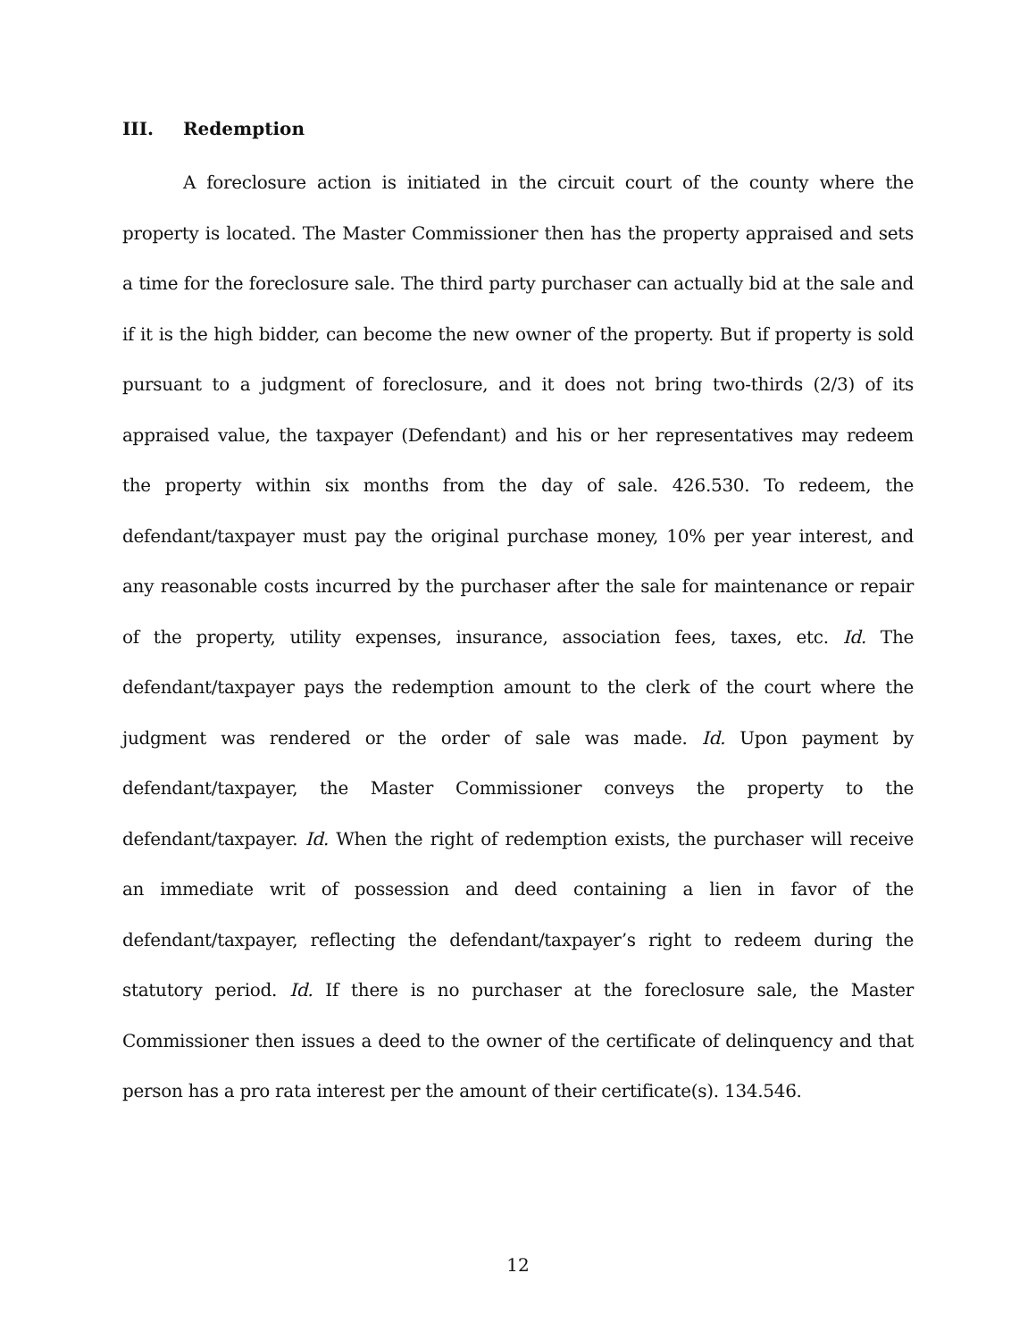III. Redemption
A foreclosure action is initiated in the circuit court of the county where the property is located. The Master Commissioner then has the property appraised and sets a time for the foreclosure sale. The third party purchaser can actually bid at the sale and if it is the high bidder, can become the new owner of the property. But if property is sold pursuant to a judgment of foreclosure, and it does not bring two-thirds (2/3) of its appraised value, the taxpayer (Defendant) and his or her representatives may redeem the property within six months from the day of sale. 426.530. To redeem, the defendant/taxpayer must pay the original purchase money, 10% per year interest, and any reasonable costs incurred by the purchaser after the sale for maintenance or repair of the property, utility expenses, insurance, association fees, taxes, etc. Id. The defendant/taxpayer pays the redemption amount to the clerk of the court where the judgment was rendered or the order of sale was made. Id. Upon payment by defendant/taxpayer, the Master Commissioner conveys the property to the defendant/taxpayer. Id. When the right of redemption exists, the purchaser will receive an immediate writ of possession and deed containing a lien in favor of the defendant/taxpayer, reflecting the defendant/taxpayer’s right to redeem during the statutory period. Id. If there is no purchaser at the foreclosure sale, the Master Commissioner then issues a deed to the owner of the certificate of delinquency and that person has a pro rata interest per the amount of their certificate(s). 134.546.
12